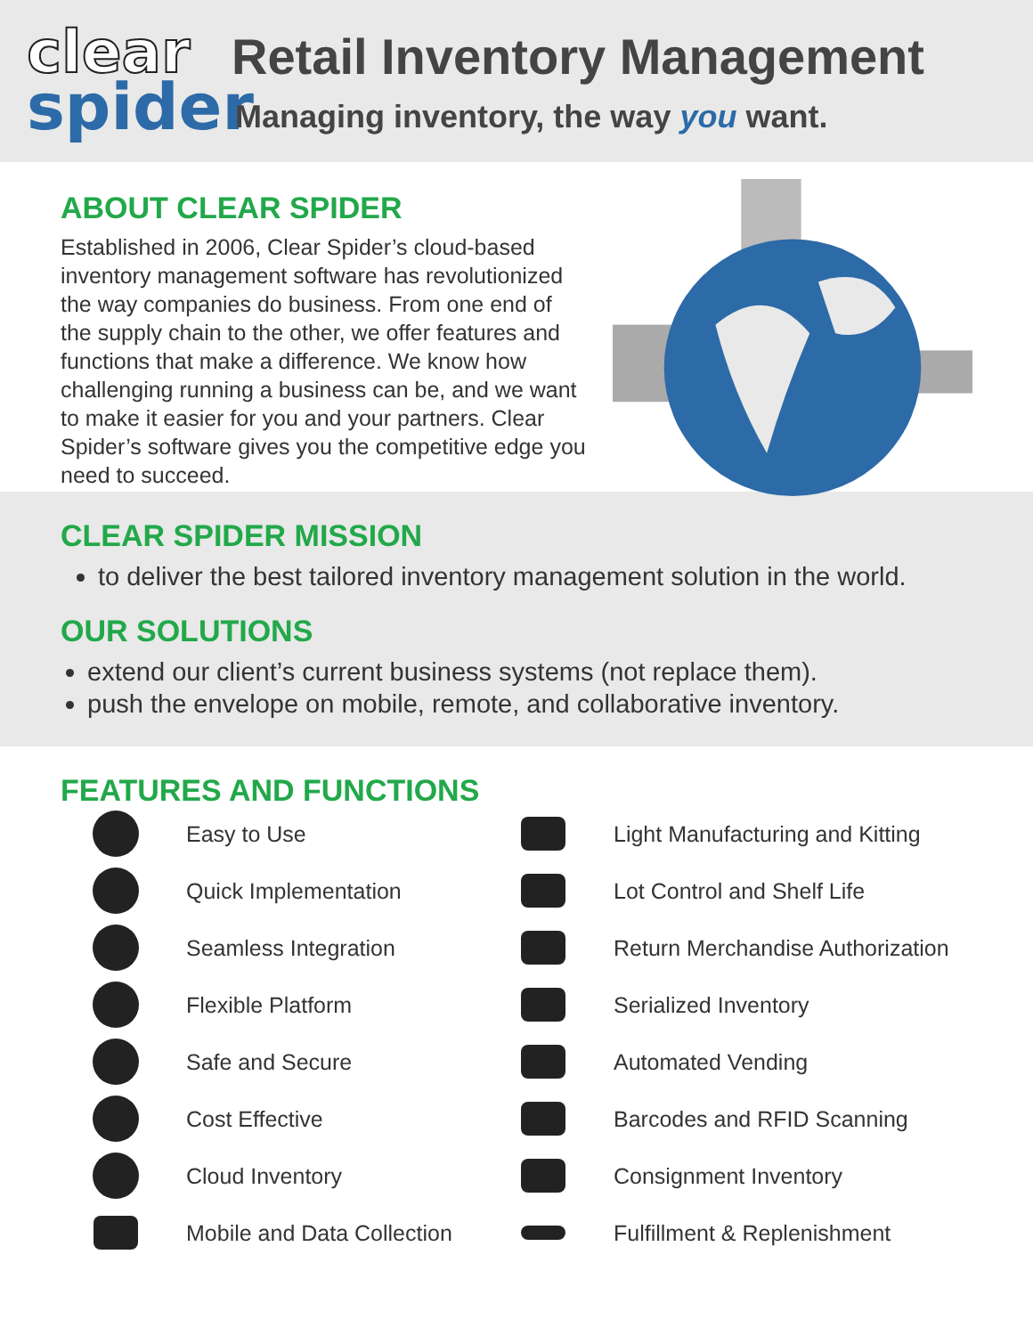clear
spider
Retail Inventory Management
Managing inventory, the way you want.
ABOUT CLEAR SPIDER
Established in 2006, Clear Spider’s cloud-based inventory management software has revolutionized the way companies do business. From one end of the supply chain to the other, we offer features and functions that make a difference. We know how challenging running a business can be, and we want to make it easier for you and your partners. Clear Spider’s software gives you the competitive edge you need to succeed.
CLEAR SPIDER MISSION
to deliver the best tailored inventory management solution in the world.
OUR SOLUTIONS
extend our client’s current business systems (not replace them).
push the envelope on mobile, remote, and collaborative inventory.
FEATURES AND FUNCTIONS
Easy to Use
Light Manufacturing and Kitting
Quick Implementation
Lot Control and Shelf Life
Seamless Integration
Return Merchandise Authorization
Flexible Platform
Serialized Inventory
Safe and Secure
Automated Vending
Cost Effective
Barcodes and RFID Scanning
Cloud Inventory
Consignment Inventory
Mobile and Data Collection
Fulfillment & Replenishment